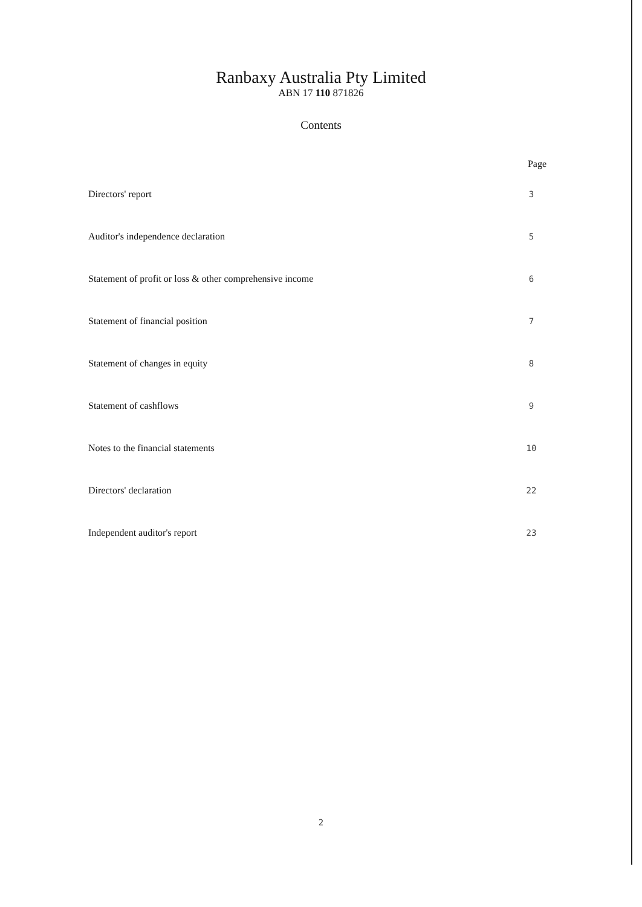Ranbaxy Australia Pty Limited
ABN 17 110 871826
Contents
| | Page |
| --- | --- |
| Directors' report | 3 |
| Auditor's independence declaration | 5 |
| Statement of profit or loss & other comprehensive income | 6 |
| Statement of financial position | 7 |
| Statement of changes in equity | 8 |
| Statement of cashflows | 9 |
| Notes to the financial statements | 10 |
| Directors' declaration | 22 |
| Independent auditor's report | 23 |
2